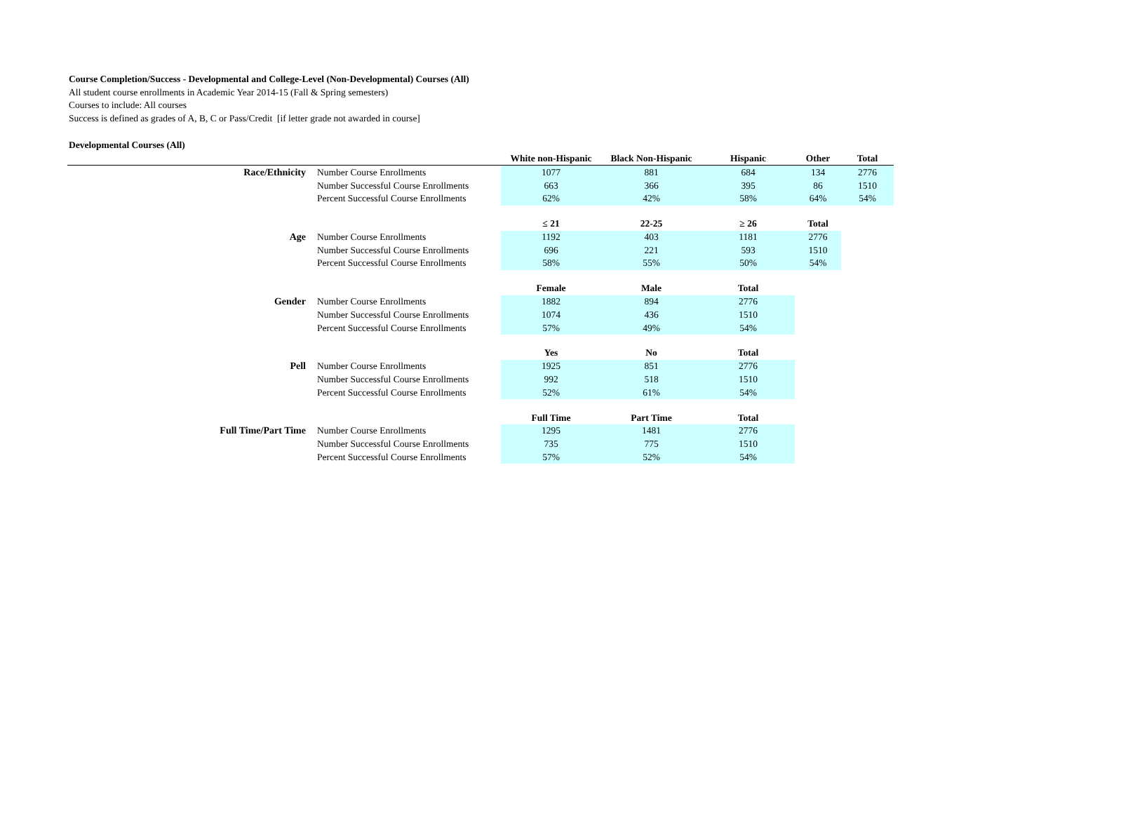Course Completion/Success - Developmental and College-Level (Non-Developmental) Courses (All)
All student course enrollments in Academic Year 2014-15 (Fall & Spring semesters)
Courses to include: All courses
Success is defined as grades of A, B, C or Pass/Credit [if letter grade not awarded in course]
Developmental Courses (All)
| | | White non-Hispanic | Black Non-Hispanic | Hispanic | Other | Total |
| --- | --- | --- | --- | --- | --- | --- |
| Race/Ethnicity | Number Course Enrollments | 1077 | 881 | 684 | 134 | 2776 |
| | Number Successful Course Enrollments | 663 | 366 | 395 | 86 | 1510 |
| | Percent Successful Course Enrollments | 62% | 42% | 58% | 64% | 54% |
| | | ≤ 21 | 22-25 | ≥ 26 | Total | |
| Age | Number Course Enrollments | 1192 | 403 | 1181 | 2776 | |
| | Number Successful Course Enrollments | 696 | 221 | 593 | 1510 | |
| | Percent Successful Course Enrollments | 58% | 55% | 50% | 54% | |
| | | Female | Male | Total | | |
| Gender | Number Course Enrollments | 1882 | 894 | 2776 | | |
| | Number Successful Course Enrollments | 1074 | 436 | 1510 | | |
| | Percent Successful Course Enrollments | 57% | 49% | 54% | | |
| | | Yes | No | Total | | |
| Pell | Number Course Enrollments | 1925 | 851 | 2776 | | |
| | Number Successful Course Enrollments | 992 | 518 | 1510 | | |
| | Percent Successful Course Enrollments | 52% | 61% | 54% | | |
| | | Full Time | Part Time | Total | | |
| Full Time/Part Time | Number Course Enrollments | 1295 | 1481 | 2776 | | |
| | Number Successful Course Enrollments | 735 | 775 | 1510 | | |
| | Percent Successful Course Enrollments | 57% | 52% | 54% | | |